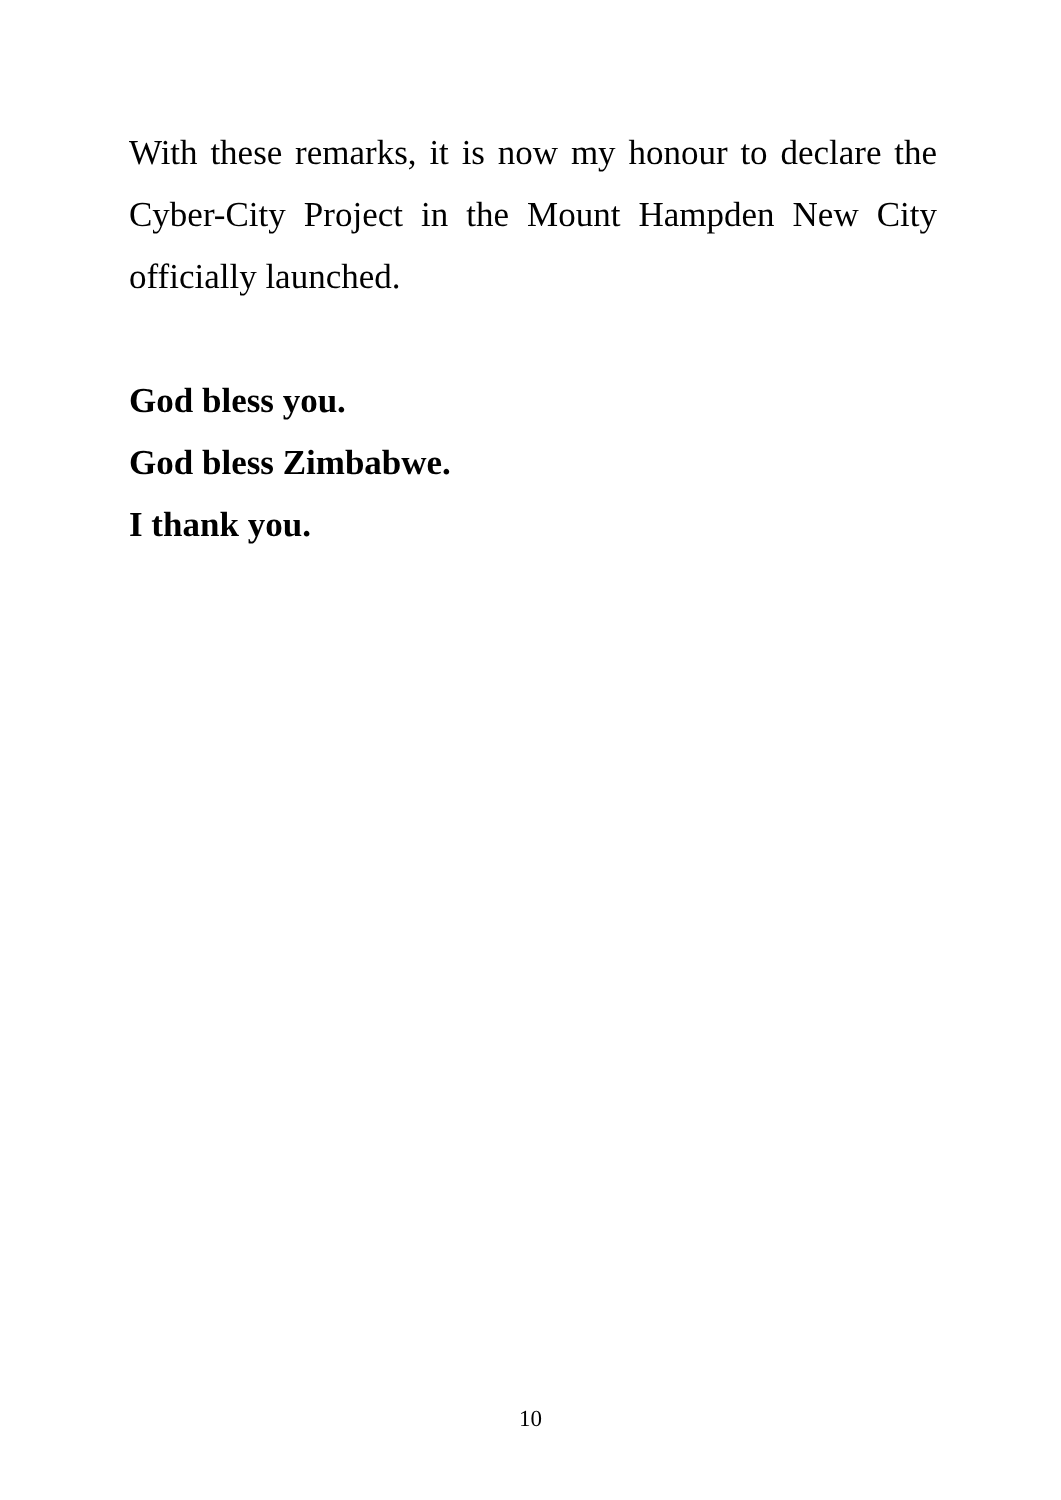With these remarks, it is now my honour to declare the Cyber-City Project in the Mount Hampden New City officially launched.
God bless you.
God bless Zimbabwe.
I thank you.
10